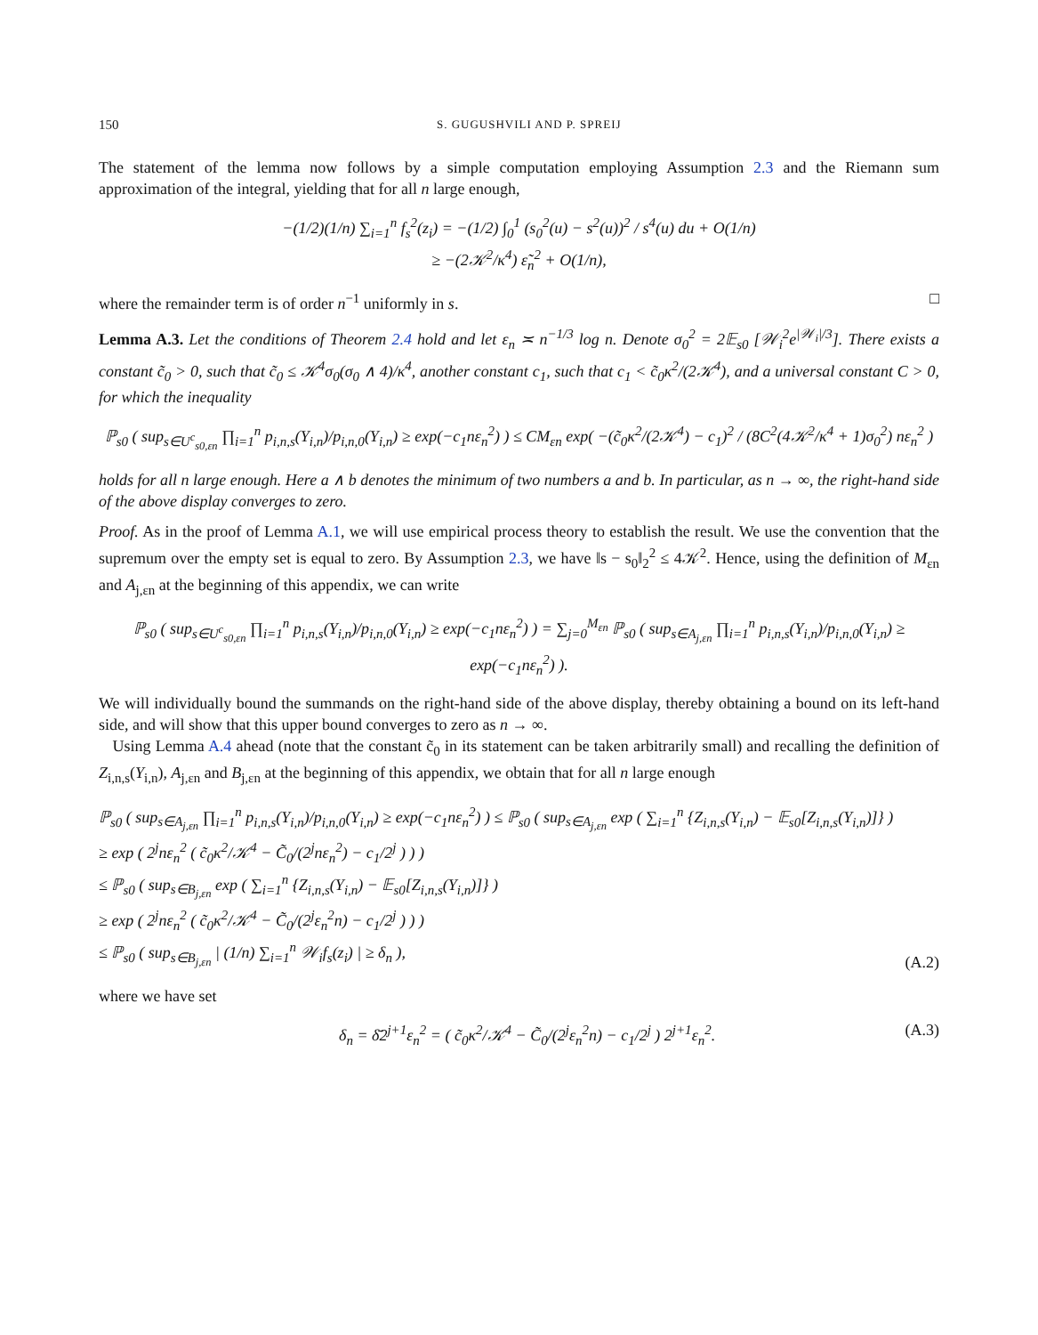150 S. GUGUSHVILI AND P. SPREIJ
The statement of the lemma now follows by a simple computation employing Assumption 2.3 and the Riemann sum approximation of the integral, yielding that for all n large enough,
−(1/2)(1/n) ∑<sub>i=1</sub><sup>n</sup> f<sub>s</sub><sup>2</sup>(z<sub>i</sub>) = −(1/2) ∫<sub>0</sub><sup>1</sup> (s<sub>0</sub><sup>2</sup>(u) − s<sup>2</sup>(u))<sup>2</sup> / s<sup>4</sup>(u) du + O(1/n)
≥ −(2𝒦<sup>2</sup>/κ<sup>4</sup>) ε̃<sub>n</sub><sup>2</sup> + O(1/n),
where the remainder term is of order n<sup>−1</sup> uniformly in s. □
Lemma A.3. Let the conditions of Theorem 2.4 hold and let ε<sub>n</sub> ≍ n<sup>−1/3</sup> log n. Denote σ<sub>0</sub><sup>2</sup> = 2𝔼<sub>s0</sub> [𝒲<sub>i</sub><sup>2</sup>e<sup>|𝒲<sub>i</sub>|/3</sup>]. There exists a constant c̃<sub>0</sub> > 0, such that c̃<sub>0</sub> ≤ 𝒦<sup>4</sup>σ<sub>0</sub>(σ<sub>0</sub> ∧ 4)/κ<sup>4</sup>, another constant c<sub>1</sub>, such that c<sub>1</sub> < c̃<sub>0</sub>κ<sup>2</sup>/(2𝒦<sup>4</sup>), and a universal constant C > 0, for which the inequality
ℙ<sub>s0</sub> ( sup<sub>s∈U<sup>c</sup><sub>s0,εn</sub></sub> ∏<sub>i=1</sub><sup>n</sup> p<sub>i,n,s</sub>(Y<sub>i,n</sub>)/p<sub>i,n,0</sub>(Y<sub>i,n</sub>) ≥ exp(−c<sub>1</sub>nε<sub>n</sub><sup>2</sup>) ) ≤ CM<sub>εn</sub> exp( −(c̃<sub>0</sub>κ<sup>2</sup>/(2𝒦<sup>4</sup>) − c<sub>1</sub>)<sup>2</sup> / (8C<sup>2</sup>(4𝒦<sup>2</sup>/κ<sup>4</sup> + 1)σ<sub>0</sub><sup>2</sup>) nε<sub>n</sub><sup>2</sup> )
holds for all n large enough. Here a ∧ b denotes the minimum of two numbers a and b. In particular, as n → ∞, the right-hand side of the above display converges to zero.
Proof. As in the proof of Lemma A.1, we will use empirical process theory to establish the result. We use the convention that the supremum over the empty set is equal to zero. By Assumption 2.3, we have ‖s − s<sub>0</sub>‖<sub>2</sub><sup>2</sup> ≤ 4𝒦<sup>2</sup>. Hence, using the definition of M<sub>εn</sub> and A<sub>j,εn</sub> at the beginning of this appendix, we can write
ℙ<sub>s0</sub> ( sup<sub>s∈U<sup>c</sup><sub>s0,εn</sub></sub> ∏<sub>i=1</sub><sup>n</sup> p<sub>i,n,s</sub>(Y<sub>i,n</sub>)/p<sub>i,n,0</sub>(Y<sub>i,n</sub>) ≥ exp(−c<sub>1</sub>nε<sub>n</sub><sup>2</sup>) ) = ∑<sub>j=0</sub><sup>M<sub>εn</sub></sup> ℙ<sub>s0</sub> ( sup<sub>s∈A<sub>j,εn</sub></sub> ∏<sub>i=1</sub><sup>n</sup> p<sub>i,n,s</sub>(Y<sub>i,n</sub>)/p<sub>i,n,0</sub>(Y<sub>i,n</sub>) ≥ exp(−c<sub>1</sub>nε<sub>n</sub><sup>2</sup>) ).
We will individually bound the summands on the right-hand side of the above display, thereby obtaining a bound on its left-hand side, and will show that this upper bound converges to zero as n → ∞.
Using Lemma A.4 ahead (note that the constant c̃<sub>0</sub> in its statement can be taken arbitrarily small) and recalling the definition of Z<sub>i,n,s</sub>(Y<sub>i,n</sub>), A<sub>j,εn</sub> and B<sub>j,εn</sub> at the beginning of this appendix, we obtain that for all n large enough
ℙ<sub>s0</sub> ( sup<sub>s∈A<sub>j,εn</sub></sub> ∏<sub>i=1</sub><sup>n</sup> p<sub>i,n,s</sub>(Y<sub>i,n</sub>)/p<sub>i,n,0</sub>(Y<sub>i,n</sub>) ≥ exp(−c<sub>1</sub>nε<sub>n</sub><sup>2</sup>) ) ≤ ℙ<sub>s0</sub> ( sup<sub>s∈A<sub>j,εn</sub></sub> exp ( ∑<sub>i=1</sub><sup>n</sup> {Z<sub>i,n,s</sub>(Y<sub>i,n</sub>) − 𝔼<sub>s0</sub>[Z<sub>i,n,s</sub>(Y<sub>i,n</sub>)]} )
≥ exp ( 2<sup>j</sup>nε<sub>n</sub><sup>2</sup> ( c̃<sub>0</sub>κ<sup>2</sup>/𝒦<sup>4</sup> − C̃<sub>0</sub>/(2<sup>j</sup>nε<sub>n</sub><sup>2</sup>) − c<sub>1</sub>/2<sup>j</sup> ) ) )
≤ ℙ<sub>s0</sub> ( sup<sub>s∈B<sub>j,εn</sub></sub> exp ( ∑<sub>i=1</sub><sup>n</sup> {Z<sub>i,n,s</sub>(Y<sub>i,n</sub>) − 𝔼<sub>s0</sub>[Z<sub>i,n,s</sub>(Y<sub>i,n</sub>)]} )
≥ exp ( 2<sup>j</sup>nε<sub>n</sub><sup>2</sup> ( c̃<sub>0</sub>κ<sup>2</sup>/𝒦<sup>4</sup> − C̃<sub>0</sub>/(2<sup>j</sup>ε<sub>n</sub><sup>2</sup>n) − c<sub>1</sub>/2<sup>j</sup> ) ) )
≤ ℙ<sub>s0</sub> ( sup<sub>s∈B<sub>j,εn</sub></sub> | (1/n) ∑<sub>i=1</sub><sup>n</sup> 𝒲<sub>i</sub>f<sub>s</sub>(z<sub>i</sub>) | ≥ δ<sub>n</sub> ), (A.2)
where we have set
δ<sub>n</sub> = δ̄2<sup>j+1</sup>ε<sub>n</sub><sup>2</sup> = ( c̃<sub>0</sub>κ<sup>2</sup>/𝒦<sup>4</sup> − C̃<sub>0</sub>/(2<sup>j</sup>ε<sub>n</sub><sup>2</sup>n) − c<sub>1</sub>/2<sup>j</sup> ) 2<sup>j+1</sup>ε<sub>n</sub><sup>2</sup>. (A.3)